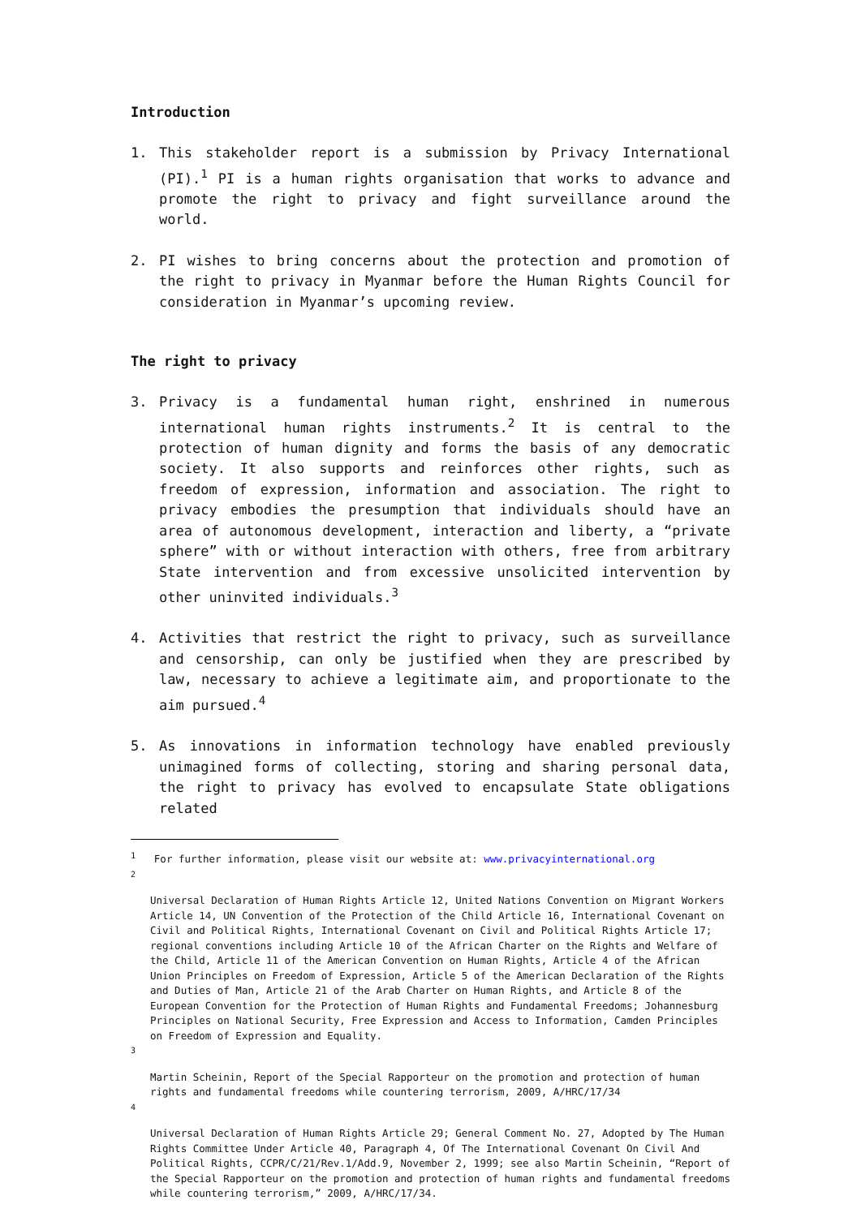Introduction
1. This stakeholder report is a submission by Privacy International (PI).<sup>1</sup> PI is a human rights organisation that works to advance and promote the right to privacy and fight surveillance around the world.
2. PI wishes to bring concerns about the protection and promotion of the right to privacy in Myanmar before the Human Rights Council for consideration in Myanmar’s upcoming review.
The right to privacy
3. Privacy is a fundamental human right, enshrined in numerous international human rights instruments.<sup>2</sup> It is central to the protection of human dignity and forms the basis of any democratic society. It also supports and reinforces other rights, such as freedom of expression, information and association. The right to privacy embodies the presumption that individuals should have an area of autonomous development, interaction and liberty, a “private sphere” with or without interaction with others, free from arbitrary State intervention and from excessive unsolicited intervention by other uninvited individuals.<sup>3</sup>
4. Activities that restrict the right to privacy, such as surveillance and censorship, can only be justified when they are prescribed by law, necessary to achieve a legitimate aim, and proportionate to the aim pursued.<sup>4</sup>
5. As innovations in information technology have enabled previously unimagined forms of collecting, storing and sharing personal data, the right to privacy has evolved to encapsulate State obligations related
<sup>1</sup> For further information, please visit our website at: www.privacyinternational.org
2
Universal Declaration of Human Rights Article 12, United Nations Convention on Migrant Workers Article 14, UN Convention of the Protection of the Child Article 16, International Covenant on Civil and Political Rights, International Covenant on Civil and Political Rights Article 17; regional conventions including Article 10 of the African Charter on the Rights and Welfare of the Child, Article 11 of the American Convention on Human Rights, Article 4 of the African Union Principles on Freedom of Expression, Article 5 of the American Declaration of the Rights and Duties of Man, Article 21 of the Arab Charter on Human Rights, and Article 8 of the European Convention for the Protection of Human Rights and Fundamental Freedoms; Johannesburg Principles on National Security, Free Expression and Access to Information, Camden Principles on Freedom of Expression and Equality.
3
Martin Scheinin, Report of the Special Rapporteur on the promotion and protection of human rights and fundamental freedoms while countering terrorism, 2009, A/HRC/17/34
4
Universal Declaration of Human Rights Article 29; General Comment No. 27, Adopted by The Human Rights Committee Under Article 40, Paragraph 4, Of The International Covenant On Civil And Political Rights, CCPR/C/21/Rev.1/Add.9, November 2, 1999; see also Martin Scheinin, “Report of the Special Rapporteur on the promotion and protection of human rights and fundamental freedoms while countering terrorism,” 2009, A/HRC/17/34.